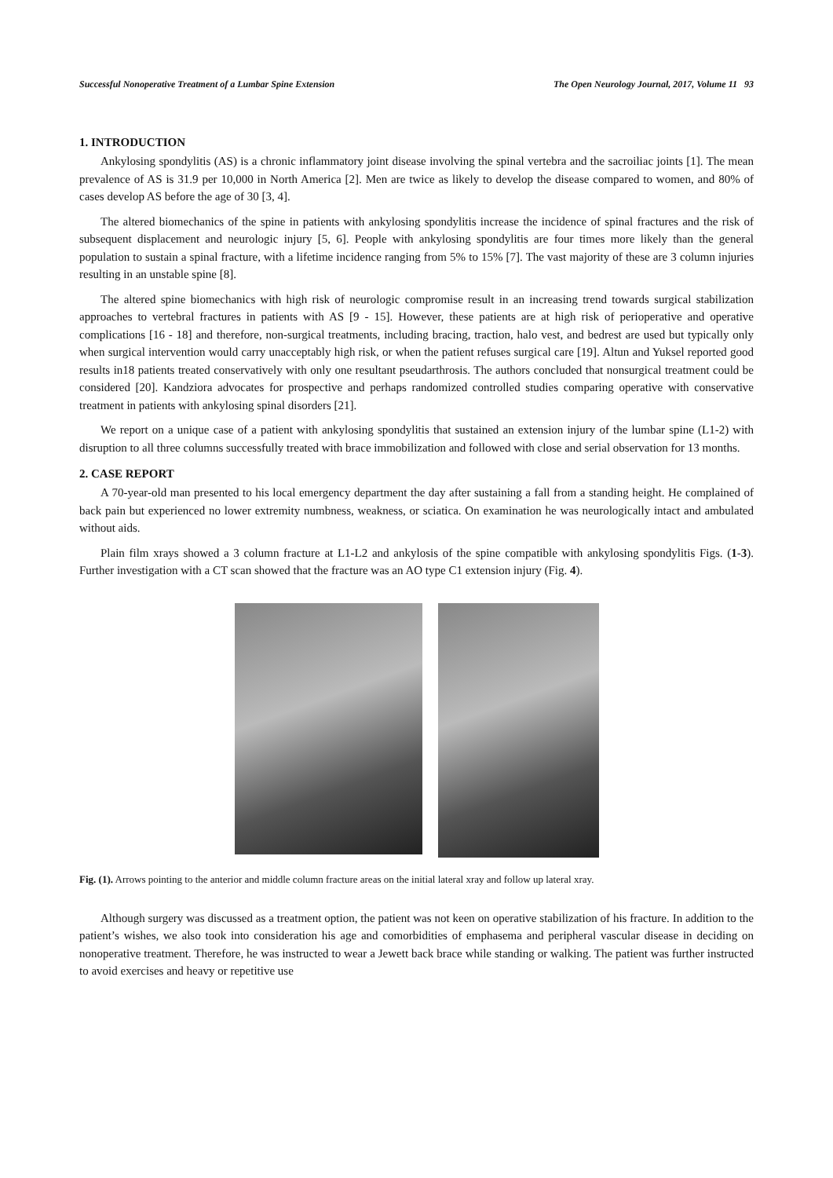Successful Nonoperative Treatment of a Lumbar Spine Extension The Open Neurology Journal, 2017, Volume 11 93
1. INTRODUCTION
Ankylosing spondylitis (AS) is a chronic inflammatory joint disease involving the spinal vertebra and the sacroiliac joints [1]. The mean prevalence of AS is 31.9 per 10,000 in North America [2]. Men are twice as likely to develop the disease compared to women, and 80% of cases develop AS before the age of 30 [3, 4].
The altered biomechanics of the spine in patients with ankylosing spondylitis increase the incidence of spinal fractures and the risk of subsequent displacement and neurologic injury [5, 6]. People with ankylosing spondylitis are four times more likely than the general population to sustain a spinal fracture, with a lifetime incidence ranging from 5% to 15% [7]. The vast majority of these are 3 column injuries resulting in an unstable spine [8].
The altered spine biomechanics with high risk of neurologic compromise result in an increasing trend towards surgical stabilization approaches to vertebral fractures in patients with AS [9 - 15]. However, these patients are at high risk of perioperative and operative complications [16 - 18] and therefore, non-surgical treatments, including bracing, traction, halo vest, and bedrest are used but typically only when surgical intervention would carry unacceptably high risk, or when the patient refuses surgical care [19]. Altun and Yuksel reported good results in18 patients treated conservatively with only one resultant pseudarthrosis. The authors concluded that nonsurgical treatment could be considered [20]. Kandziora advocates for prospective and perhaps randomized controlled studies comparing operative with conservative treatment in patients with ankylosing spinal disorders [21].
We report on a unique case of a patient with ankylosing spondylitis that sustained an extension injury of the lumbar spine (L1-2) with disruption to all three columns successfully treated with brace immobilization and followed with close and serial observation for 13 months.
2. CASE REPORT
A 70-year-old man presented to his local emergency department the day after sustaining a fall from a standing height. He complained of back pain but experienced no lower extremity numbness, weakness, or sciatica. On examination he was neurologically intact and ambulated without aids.
Plain film xrays showed a 3 column fracture at L1-L2 and ankylosis of the spine compatible with ankylosing spondylitis Figs. (1-3). Further investigation with a CT scan showed that the fracture was an AO type C1 extension injury (Fig. 4).
Fig. (1). Arrows pointing to the anterior and middle column fracture areas on the initial lateral xray and follow up lateral xray.
Although surgery was discussed as a treatment option, the patient was not keen on operative stabilization of his fracture. In addition to the patient’s wishes, we also took into consideration his age and comorbidities of emphasema and peripheral vascular disease in deciding on nonoperative treatment. Therefore, he was instructed to wear a Jewett back brace while standing or walking. The patient was further instructed to avoid exercises and heavy or repetitive use